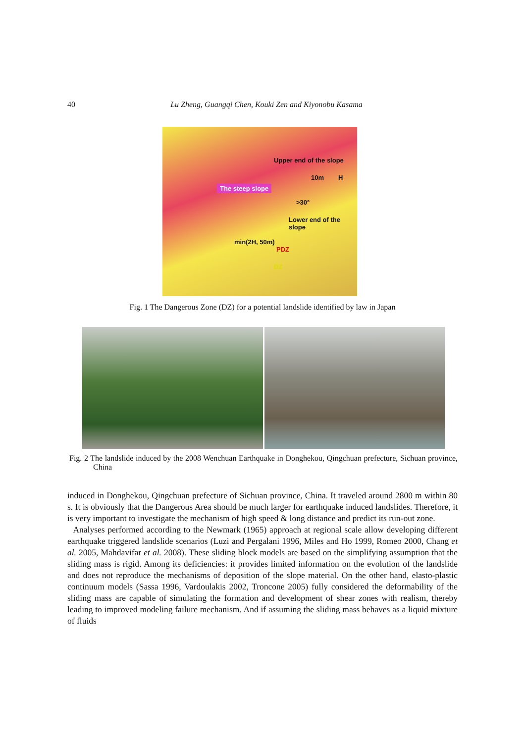40
Lu Zheng, Guangqi Chen, Kouki Zen and Kiyonobu Kasama
The steep slope
Upper end of the slope
10m H
>30°
Lower end of the slope
min(2H, 50m)
PDZ
DZ
Fig. 1 The Dangerous Zone (DZ) for a potential landslide identified by law in Japan
Fig. 2 The landslide induced by the 2008 Wenchuan Earthquake in Donghekou, Qingchuan prefecture, Sichuan province, China
induced in Donghekou, Qingchuan prefecture of Sichuan province, China. It traveled around 2800 m within 80 s. It is obviously that the Dangerous Area should be much larger for earthquake induced landslides. Therefore, it is very important to investigate the mechanism of high speed & long distance and predict its run-out zone.
Analyses performed according to the Newmark (1965) approach at regional scale allow developing different earthquake triggered landslide scenarios (Luzi and Pergalani 1996, Miles and Ho 1999, Romeo 2000, Chang et al. 2005, Mahdavifar et al. 2008). These sliding block models are based on the simplifying assumption that the sliding mass is rigid. Among its deficiencies: it provides limited information on the evolution of the landslide and does not reproduce the mechanisms of deposition of the slope material. On the other hand, elasto-plastic continuum models (Sassa 1996, Vardoulakis 2002, Troncone 2005) fully considered the deformability of the sliding mass are capable of simulating the formation and development of shear zones with realism, thereby leading to improved modeling failure mechanism. And if assuming the sliding mass behaves as a liquid mixture of fluids